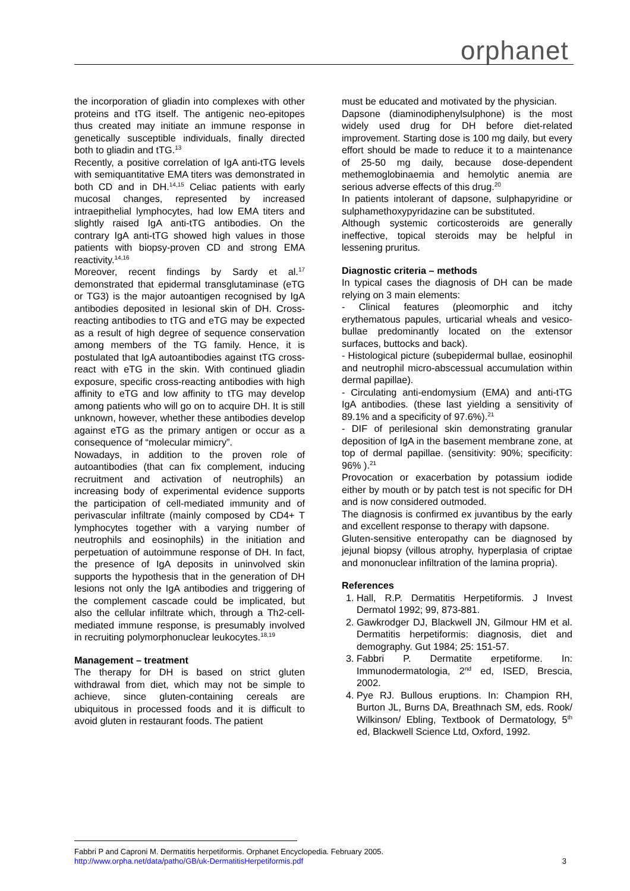orphanet
the incorporation of gliadin into complexes with other proteins and tTG itself. The antigenic neo-epitopes thus created may initiate an immune response in genetically susceptible individuals, finally directed both to gliadin and tTG.<sup>13</sup>
Recently, a positive correlation of IgA anti-tTG levels with semiquantitative EMA titers was demonstrated in both CD and in DH.<sup>14,15</sup> Celiac patients with early mucosal changes, represented by increased intraepithelial lymphocytes, had low EMA titers and slightly raised IgA anti-tTG antibodies. On the contrary IgA anti-tTG showed high values in those patients with biopsy-proven CD and strong EMA reactivity.<sup>14,16</sup>
Moreover, recent findings by Sardy et al.<sup>17</sup> demonstrated that epidermal transglutaminase (eTG or TG3) is the major autoantigen recognised by IgA antibodies deposited in lesional skin of DH. Cross-reacting antibodies to tTG and eTG may be expected as a result of high degree of sequence conservation among members of the TG family. Hence, it is postulated that IgA autoantibodies against tTG cross-react with eTG in the skin. With continued gliadin exposure, specific cross-reacting antibodies with high affinity to eTG and low affinity to tTG may develop among patients who will go on to acquire DH. It is still unknown, however, whether these antibodies develop against eTG as the primary antigen or occur as a consequence of “molecular mimicry”.
Nowadays, in addition to the proven role of autoantibodies (that can fix complement, inducing recruitment and activation of neutrophils) an increasing body of experimental evidence supports the participation of cell-mediated immunity and of perivascular infiltrate (mainly composed by CD4+ T lymphocytes together with a varying number of neutrophils and eosinophils) in the initiation and perpetuation of autoimmune response of DH. In fact, the presence of IgA deposits in uninvolved skin supports the hypothesis that in the generation of DH lesions not only the IgA antibodies and triggering of the complement cascade could be implicated, but also the cellular infiltrate which, through a Th2-cell-mediated immune response, is presumably involved in recruiting polymorphonuclear leukocytes.<sup>18,19</sup>
Management – treatment
The therapy for DH is based on strict gluten withdrawal from diet, which may not be simple to achieve, since gluten-containing cereals are ubiquitous in processed foods and it is difficult to avoid gluten in restaurant foods. The patient
must be educated and motivated by the physician.
Dapsone (diaminodiphenylsulphone) is the most widely used drug for DH before diet-related improvement. Starting dose is 100 mg daily, but every effort should be made to reduce it to a maintenance of 25-50 mg daily, because dose-dependent methemoglobinaemia and hemolytic anemia are serious adverse effects of this drug.<sup>20</sup>
In patients intolerant of dapsone, sulphapyridine or sulphamethoxypyridazine can be substituted.
Although systemic corticosteroids are generally ineffective, topical steroids may be helpful in lessening pruritus.
Diagnostic criteria – methods
In typical cases the diagnosis of DH can be made relying on 3 main elements:
- Clinical features (pleomorphic and itchy erythematous papules, urticarial wheals and vesico-bullae predominantly located on the extensor surfaces, buttocks and back).
- Histological picture (subepidermal bullae, eosinophil and neutrophil micro-abscessual accumulation within dermal papillae).
- Circulating anti-endomysium (EMA) and anti-tTG IgA antibodies. (these last yielding a sensitivity of 89.1% and a specificity of 97.6%).<sup>21</sup>
- DIF of perilesional skin demonstrating granular deposition of IgA in the basement membrane zone, at top of dermal papillae. (sensitivity: 90%; specificity: 96% ).<sup>21</sup>
Provocation or exacerbation by potassium iodide either by mouth or by patch test is not specific for DH and is now considered outmoded.
The diagnosis is confirmed ex juvantibus by the early and excellent response to therapy with dapsone.
Gluten-sensitive enteropathy can be diagnosed by jejunal biopsy (villous atrophy, hyperplasia of criptae and mononuclear infiltration of the lamina propria).
References
1. Hall, R.P. Dermatitis Herpetiformis. J Invest Dermatol 1992; 99, 873-881.
2. Gawkrodger DJ, Blackwell JN, Gilmour HM et al. Dermatitis herpetiformis: diagnosis, diet and demography. Gut 1984; 25: 151-57.
3. Fabbri P. Dermatite erpetiforme. In: Immunodermatologia, 2<sup>nd</sup> ed, ISED, Brescia, 2002.
4. Pye RJ. Bullous eruptions. In: Champion RH, Burton JL, Burns DA, Breathnach SM, eds. Rook/ Wilkinson/ Ebling, Textbook of Dermatology, 5<sup>th</sup> ed, Blackwell Science Ltd, Oxford, 1992.
Fabbri P and Caproni M. Dermatitis herpetiformis. Orphanet Encyclopedia. February 2005.
http://www.orpha.net/data/patho/GB/uk-DermatitisHerpetiformis.pdf 3